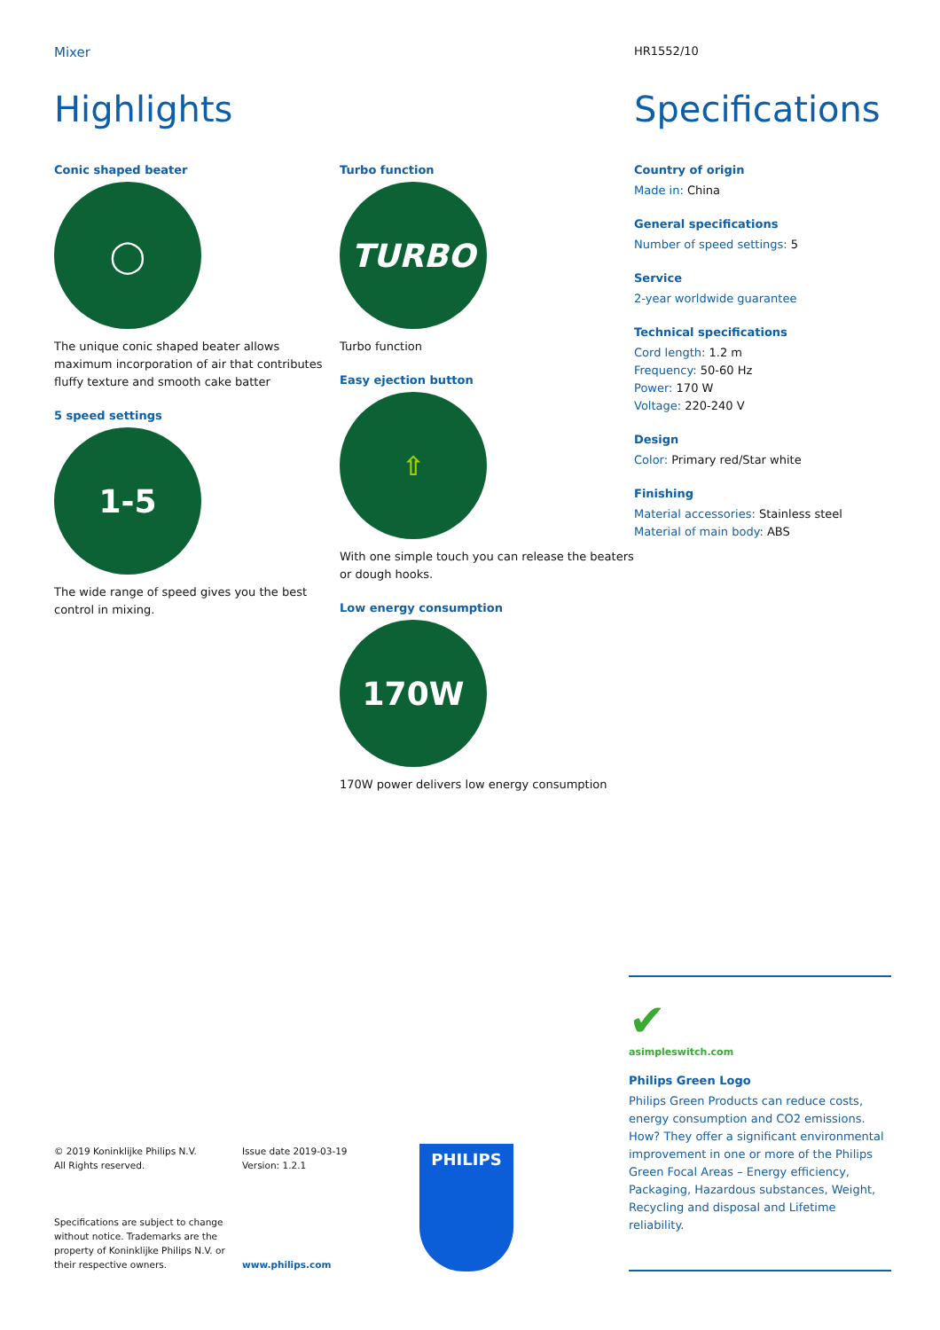Mixer
Highlights
Conic shaped beater
◯
The unique conic shaped beater allows maximum incorporation of air that contributes fluffy texture and smooth cake batter
5 speed settings
1-5
The wide range of speed gives you the best control in mixing.
Turbo function
TURBO
Turbo function
Easy ejection button
⇧
With one simple touch you can release the beaters or dough hooks.
Low energy consumption
170W
170W power delivers low energy consumption
HR1552/10
Specifications
Country of origin
Made in: China
General specifications
Number of speed settings: 5
Service
2-year worldwide guarantee
Technical specifications
Cord length: 1.2 m
Frequency: 50-60 Hz
Power: 170 W
Voltage: 220-240 V
Design
Color: Primary red/Star white
Finishing
Material accessories: Stainless steel
Material of main body: ABS
✔
asimpleswitch.com
Philips Green Logo
Philips Green Products can reduce costs, energy consumption and CO2 emissions. How? They offer a significant environmental improvement in one or more of the Philips Green Focal Areas – Energy efficiency, Packaging, Hazardous substances, Weight, Recycling and disposal and Lifetime reliability.
© 2019 Koninklijke Philips N.V.
All Rights reserved.
Specifications are subject to change without notice. Trademarks are the property of Koninklijke Philips N.V. or their respective owners.
Issue date 2019-03-19
Version: 1.2.1
www.philips.com
PHILIPS